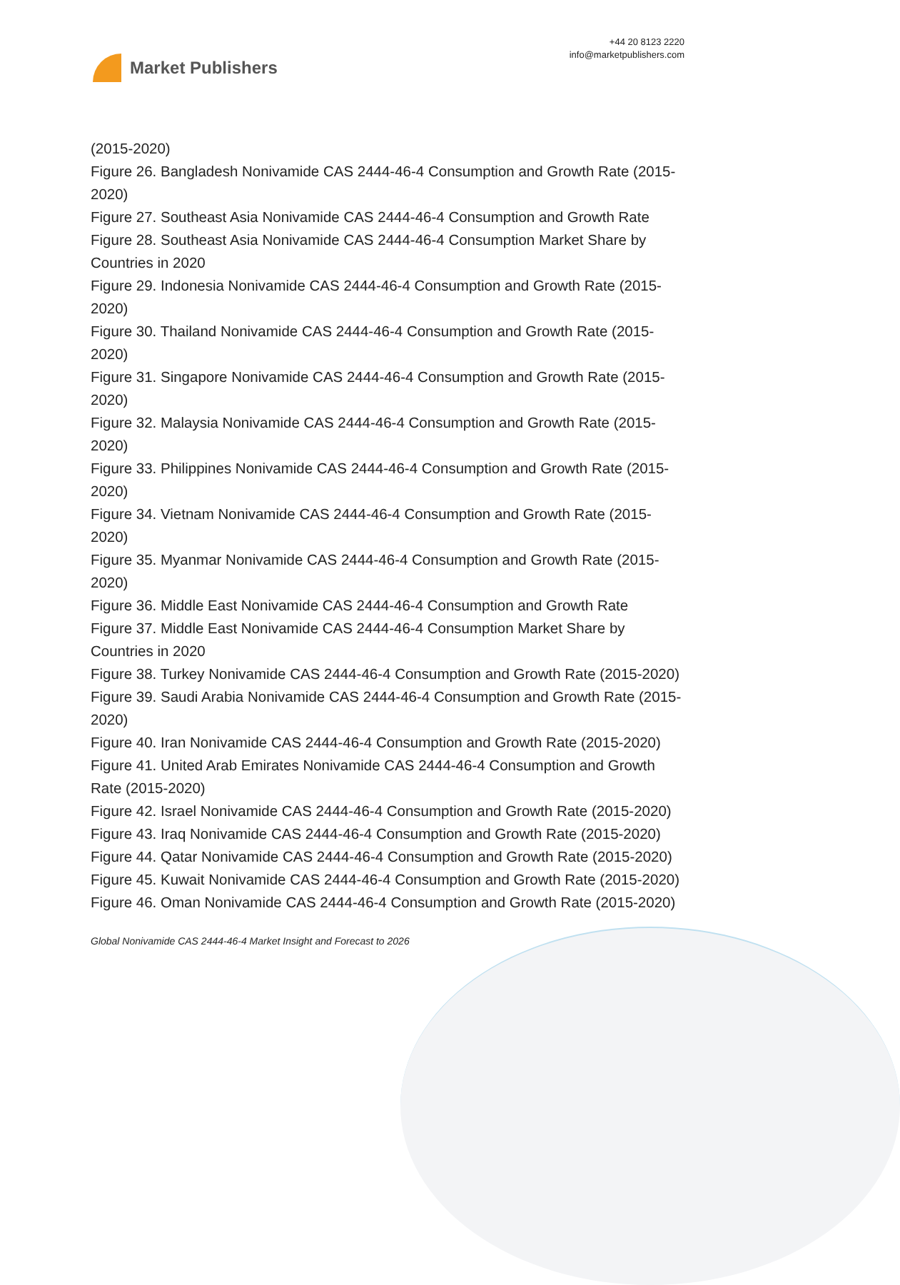Market Publishers
+44 20 8123 2220
info@marketpublishers.com
(2015-2020)
Figure 26. Bangladesh Nonivamide CAS 2444-46-4 Consumption and Growth Rate (2015-2020)
Figure 27. Southeast Asia Nonivamide CAS 2444-46-4 Consumption and Growth Rate
Figure 28. Southeast Asia Nonivamide CAS 2444-46-4 Consumption Market Share by Countries in 2020
Figure 29. Indonesia Nonivamide CAS 2444-46-4 Consumption and Growth Rate (2015-2020)
Figure 30. Thailand Nonivamide CAS 2444-46-4 Consumption and Growth Rate (2015-2020)
Figure 31. Singapore Nonivamide CAS 2444-46-4 Consumption and Growth Rate (2015-2020)
Figure 32. Malaysia Nonivamide CAS 2444-46-4 Consumption and Growth Rate (2015-2020)
Figure 33. Philippines Nonivamide CAS 2444-46-4 Consumption and Growth Rate (2015-2020)
Figure 34. Vietnam Nonivamide CAS 2444-46-4 Consumption and Growth Rate (2015-2020)
Figure 35. Myanmar Nonivamide CAS 2444-46-4 Consumption and Growth Rate (2015-2020)
Figure 36. Middle East Nonivamide CAS 2444-46-4 Consumption and Growth Rate
Figure 37. Middle East Nonivamide CAS 2444-46-4 Consumption Market Share by Countries in 2020
Figure 38. Turkey Nonivamide CAS 2444-46-4 Consumption and Growth Rate (2015-2020)
Figure 39. Saudi Arabia Nonivamide CAS 2444-46-4 Consumption and Growth Rate (2015-2020)
Figure 40. Iran Nonivamide CAS 2444-46-4 Consumption and Growth Rate (2015-2020)
Figure 41. United Arab Emirates Nonivamide CAS 2444-46-4 Consumption and Growth Rate (2015-2020)
Figure 42. Israel Nonivamide CAS 2444-46-4 Consumption and Growth Rate (2015-2020)
Figure 43. Iraq Nonivamide CAS 2444-46-4 Consumption and Growth Rate (2015-2020)
Figure 44. Qatar Nonivamide CAS 2444-46-4 Consumption and Growth Rate (2015-2020)
Figure 45. Kuwait Nonivamide CAS 2444-46-4 Consumption and Growth Rate (2015-2020)
Figure 46. Oman Nonivamide CAS 2444-46-4 Consumption and Growth Rate (2015-2020)
Global Nonivamide CAS 2444-46-4 Market Insight and Forecast to 2026